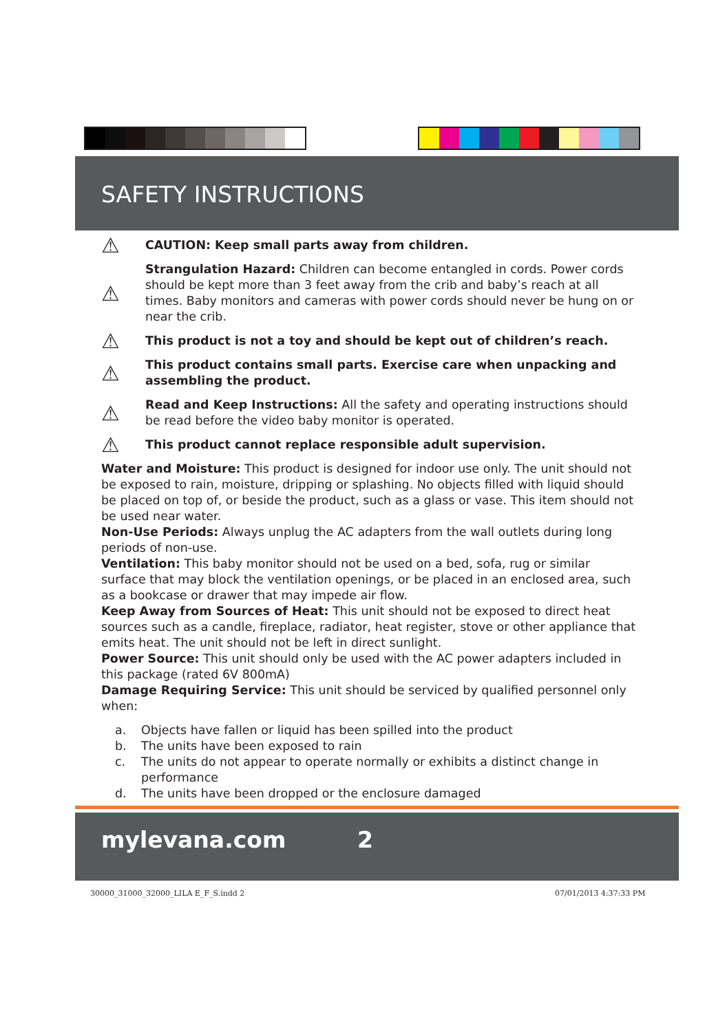SAFETY INSTRUCTIONS
⚠
CAUTION: Keep small parts away from children.
⚠
Strangulation Hazard: Children can become entangled in cords. Power cords should be kept more than 3 feet away from the crib and baby’s reach at all times. Baby monitors and cameras with power cords should never be hung on or near the crib.
⚠
This product is not a toy and should be kept out of children’s reach.
⚠
This product contains small parts. Exercise care when unpacking and assembling the product.
⚠
Read and Keep Instructions: All the safety and operating instructions should be read before the video baby monitor is operated.
⚠
This product cannot replace responsible adult supervision.
Water and Moisture: This product is designed for indoor use only. The unit should not be exposed to rain, moisture, dripping or splashing. No objects filled with liquid should be placed on top of, or beside the product, such as a glass or vase. This item should not be used near water.
Non-Use Periods: Always unplug the AC adapters from the wall outlets during long periods of non-use.
Ventilation: This baby monitor should not be used on a bed, sofa, rug or similar surface that may block the ventilation openings, or be placed in an enclosed area, such as a bookcase or drawer that may impede air flow.
Keep Away from Sources of Heat: This unit should not be exposed to direct heat sources such as a candle, fireplace, radiator, heat register, stove or other appliance that emits heat. The unit should not be left in direct sunlight.
Power Source: This unit should only be used with the AC power adapters included in this package (rated 6V 800mA)
Damage Requiring Service: This unit should be serviced by qualified personnel only when:
a. Objects have fallen or liquid has been spilled into the product
b. The units have been exposed to rain
c. The units do not appear to operate normally or exhibits a distinct change in performance
d. The units have been dropped or the enclosure damaged
mylevana.com 2
30000_31000_32000_LILA E_F_S.indd 2
07/01/2013 4:37:33 PM